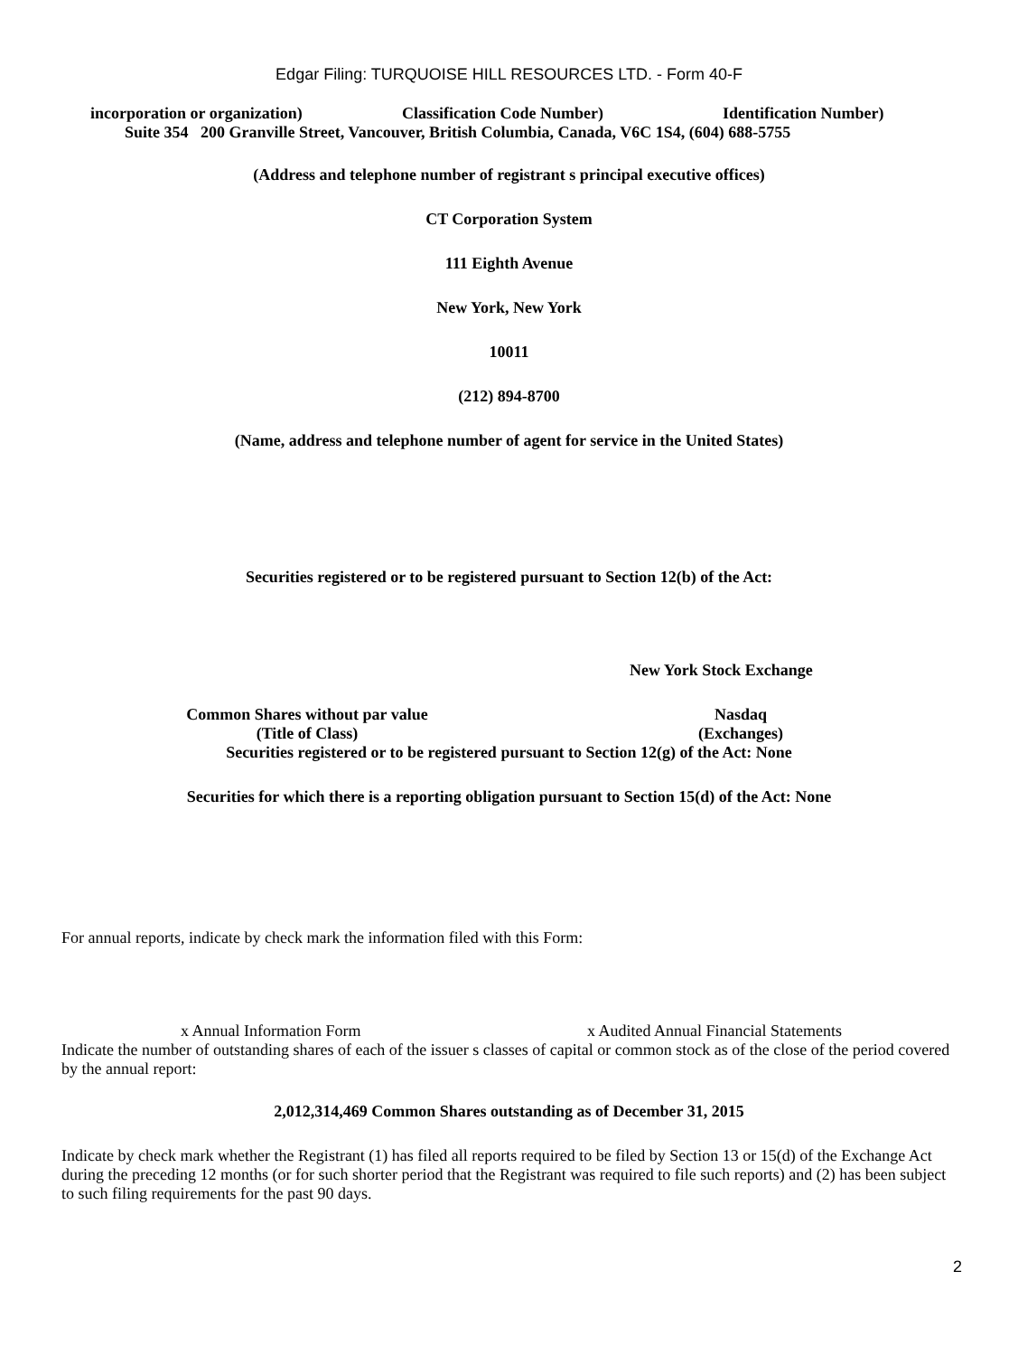Edgar Filing: TURQUOISE HILL RESOURCES LTD. - Form 40-F
incorporation or organization) Classification Code Number) Identification Number)
Suite 354 200 Granville Street, Vancouver, British Columbia, Canada, V6C 1S4, (604) 688-5755
(Address and telephone number of registrant s principal executive offices)
CT Corporation System
111 Eighth Avenue
New York, New York
10011
(212) 894-8700
(Name, address and telephone number of agent for service in the United States)
Securities registered or to be registered pursuant to Section 12(b) of the Act:
New York Stock Exchange
Common Shares without par value
(Title of Class) Nasdaq
(Exchanges)
Securities registered or to be registered pursuant to Section 12(g) of the Act: None
Securities for which there is a reporting obligation pursuant to Section 15(d) of the Act: None
For annual reports, indicate by check mark the information filed with this Form:
x Annual Information Form x Audited Annual Financial Statements
Indicate the number of outstanding shares of each of the issuer s classes of capital or common stock as of the close of the period covered by the annual report:
2,012,314,469 Common Shares outstanding as of December 31, 2015
Indicate by check mark whether the Registrant (1) has filed all reports required to be filed by Section 13 or 15(d) of the Exchange Act during the preceding 12 months (or for such shorter period that the Registrant was required to file such reports) and (2) has been subject to such filing requirements for the past 90 days.
2